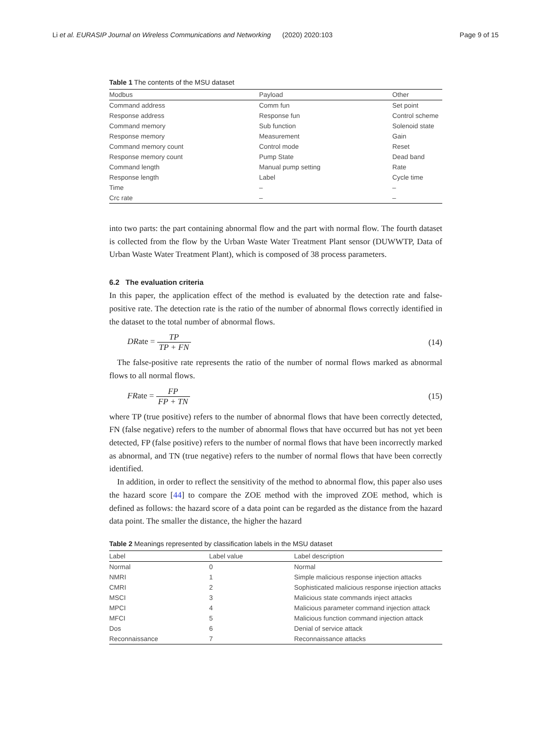Li et al. EURASIP Journal on Wireless Communications and Networking (2020) 2020:103 Page 9 of 15
Table 1 The contents of the MSU dataset
| Modbus | Payload | Other |
| --- | --- | --- |
| Command address | Comm fun | Set point |
| Response address | Response fun | Control scheme |
| Command memory | Sub function | Solenoid state |
| Response memory | Measurement | Gain |
| Command memory count | Control mode | Reset |
| Response memory count | Pump State | Dead band |
| Command length | Manual pump setting | Rate |
| Response length | Label | Cycle time |
| Time | – | – |
| Crc rate | – | – |
into two parts: the part containing abnormal flow and the part with normal flow. The fourth dataset is collected from the flow by the Urban Waste Water Treatment Plant sensor (DUWWTP, Data of Urban Waste Water Treatment Plant), which is composed of 38 process parameters.
6.2 The evaluation criteria
In this paper, the application effect of the method is evaluated by the detection rate and false-positive rate. The detection rate is the ratio of the number of abnormal flows correctly identified in the dataset to the total number of abnormal flows.
DRate = TP TP + FN (14)
The false-positive rate represents the ratio of the number of normal flows marked as abnormal flows to all normal flows.
FRate = FP FP + TN (15)
where TP (true positive) refers to the number of abnormal flows that have been correctly detected, FN (false negative) refers to the number of abnormal flows that have occurred but has not yet been detected, FP (false positive) refers to the number of normal flows that have been incorrectly marked as abnormal, and TN (true negative) refers to the number of normal flows that have been correctly identified.
In addition, in order to reflect the sensitivity of the method to abnormal flow, this paper also uses the hazard score [44] to compare the ZOE method with the improved ZOE method, which is defined as follows: the hazard score of a data point can be regarded as the distance from the hazard data point. The smaller the distance, the higher the hazard
Table 2 Meanings represented by classification labels in the MSU dataset
| Label | Label value | Label description |
| --- | --- | --- |
| Normal | 0 | Normal |
| NMRI | 1 | Simple malicious response injection attacks |
| CMRI | 2 | Sophisticated malicious response injection attacks |
| MSCI | 3 | Malicious state commands inject attacks |
| MPCI | 4 | Malicious parameter command injection attack |
| MFCI | 5 | Malicious function command injection attack |
| Dos | 6 | Denial of service attack |
| Reconnaissance | 7 | Reconnaissance attacks |